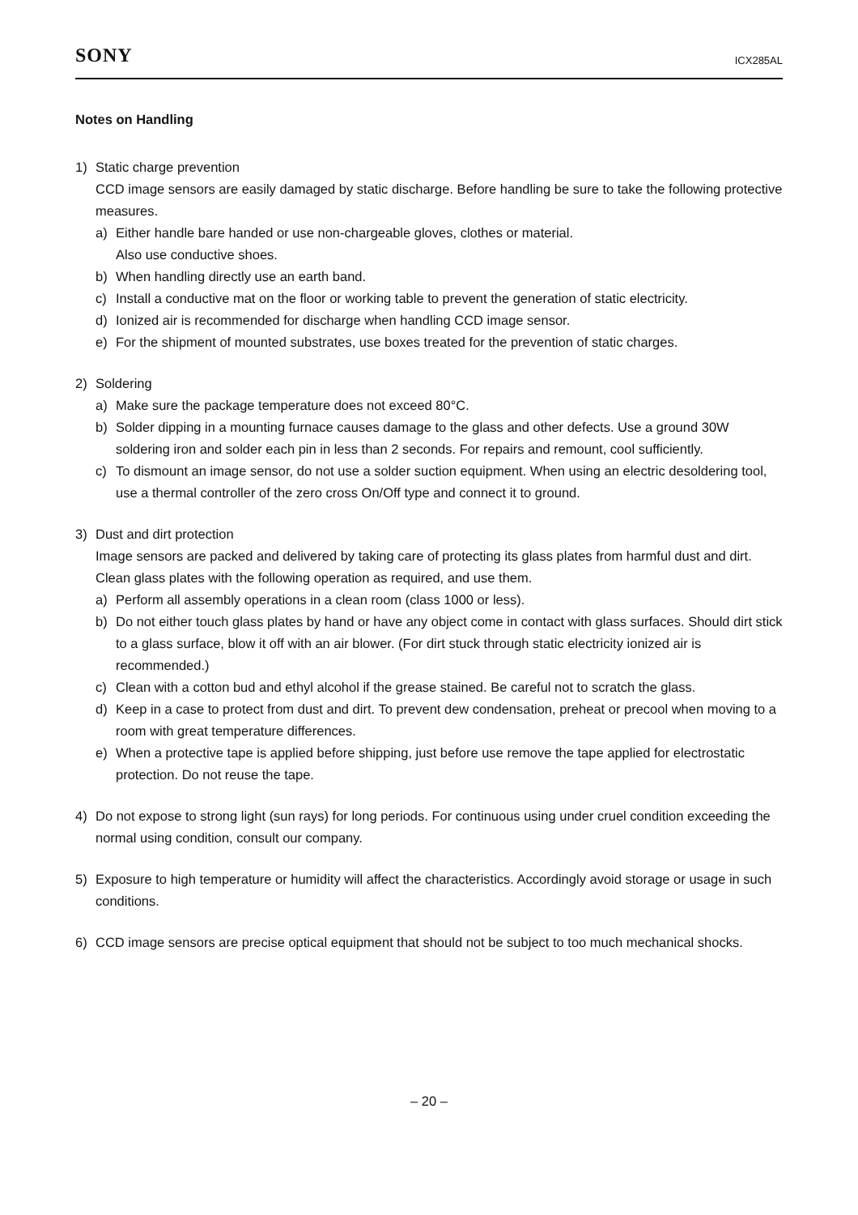SONY ICX285AL
Notes on Handling
1) Static charge prevention
CCD image sensors are easily damaged by static discharge. Before handling be sure to take the following protective measures.
a) Either handle bare handed or use non-chargeable gloves, clothes or material.
Also use conductive shoes.
b) When handling directly use an earth band.
c) Install a conductive mat on the floor or working table to prevent the generation of static electricity.
d) Ionized air is recommended for discharge when handling CCD image sensor.
e) For the shipment of mounted substrates, use boxes treated for the prevention of static charges.
2) Soldering
a) Make sure the package temperature does not exceed 80°C.
b) Solder dipping in a mounting furnace causes damage to the glass and other defects. Use a ground 30W soldering iron and solder each pin in less than 2 seconds. For repairs and remount, cool sufficiently.
c) To dismount an image sensor, do not use a solder suction equipment. When using an electric desoldering tool, use a thermal controller of the zero cross On/Off type and connect it to ground.
3) Dust and dirt protection
Image sensors are packed and delivered by taking care of protecting its glass plates from harmful dust and dirt. Clean glass plates with the following operation as required, and use them.
a) Perform all assembly operations in a clean room (class 1000 or less).
b) Do not either touch glass plates by hand or have any object come in contact with glass surfaces. Should dirt stick to a glass surface, blow it off with an air blower. (For dirt stuck through static electricity ionized air is recommended.)
c) Clean with a cotton bud and ethyl alcohol if the grease stained. Be careful not to scratch the glass.
d) Keep in a case to protect from dust and dirt. To prevent dew condensation, preheat or precool when moving to a room with great temperature differences.
e) When a protective tape is applied before shipping, just before use remove the tape applied for electrostatic protection. Do not reuse the tape.
4) Do not expose to strong light (sun rays) for long periods. For continuous using under cruel condition exceeding the normal using condition, consult our company.
5) Exposure to high temperature or humidity will affect the characteristics. Accordingly avoid storage or usage in such conditions.
6) CCD image sensors are precise optical equipment that should not be subject to too much mechanical shocks.
– 20 –